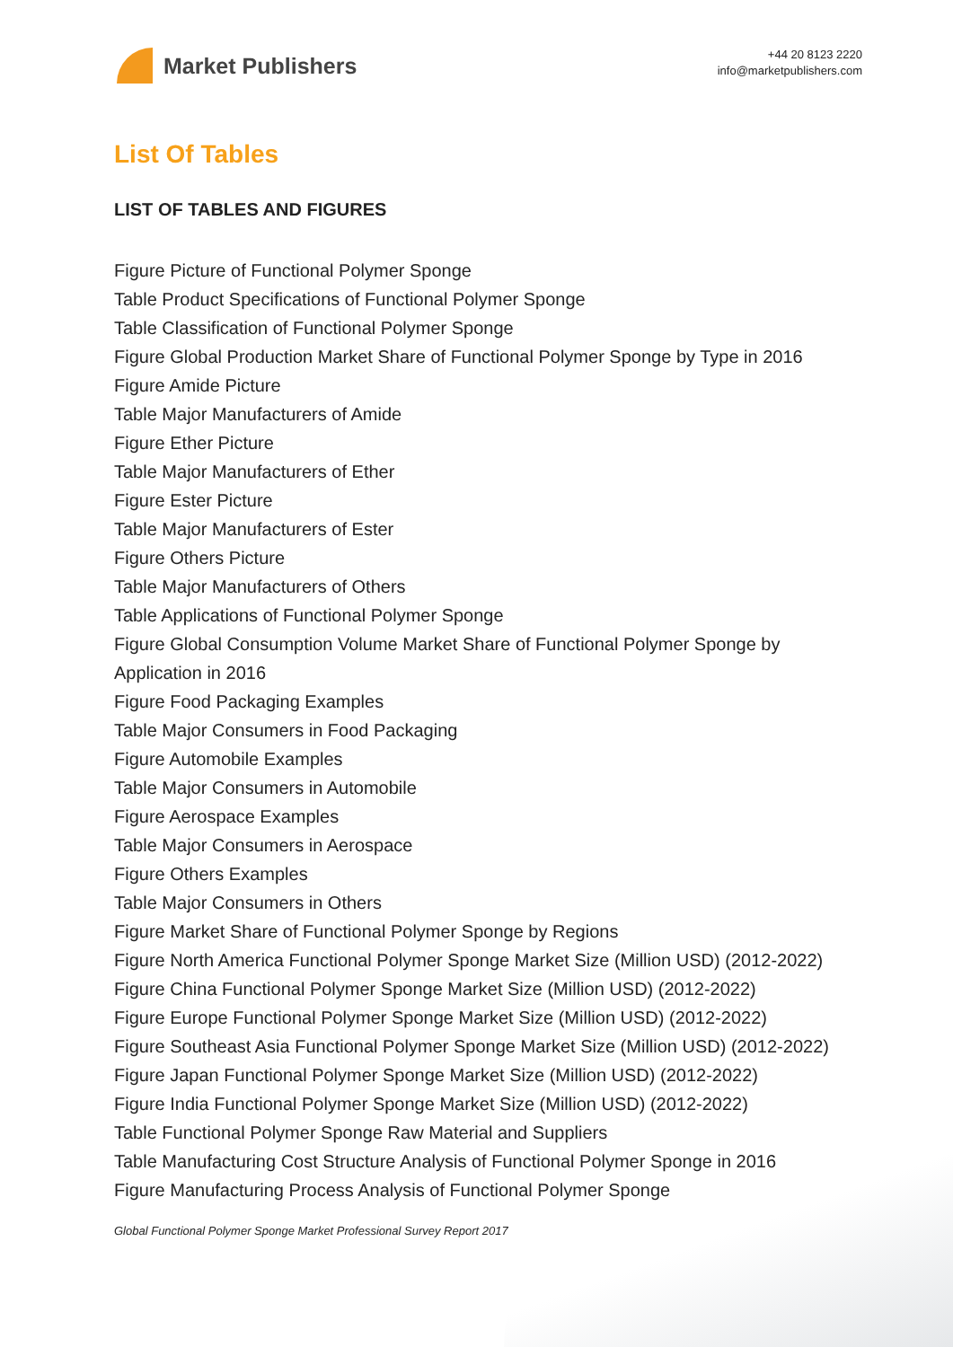Market Publishers
+44 20 8123 2220
info@marketpublishers.com
List Of Tables
LIST OF TABLES AND FIGURES
Figure Picture of Functional Polymer Sponge
Table Product Specifications of Functional Polymer Sponge
Table Classification of Functional Polymer Sponge
Figure Global Production Market Share of Functional Polymer Sponge by Type in 2016
Figure Amide Picture
Table Major Manufacturers of Amide
Figure Ether Picture
Table Major Manufacturers of Ether
Figure Ester Picture
Table Major Manufacturers of Ester
Figure Others Picture
Table Major Manufacturers of Others
Table Applications of Functional Polymer Sponge
Figure Global Consumption Volume Market Share of Functional Polymer Sponge by Application in 2016
Figure Food Packaging Examples
Table Major Consumers in Food Packaging
Figure Automobile Examples
Table Major Consumers in Automobile
Figure Aerospace Examples
Table Major Consumers in Aerospace
Figure Others Examples
Table Major Consumers in Others
Figure Market Share of Functional Polymer Sponge by Regions
Figure North America Functional Polymer Sponge Market Size (Million USD) (2012-2022)
Figure China Functional Polymer Sponge Market Size (Million USD) (2012-2022)
Figure Europe Functional Polymer Sponge Market Size (Million USD) (2012-2022)
Figure Southeast Asia Functional Polymer Sponge Market Size (Million USD) (2012-2022)
Figure Japan Functional Polymer Sponge Market Size (Million USD) (2012-2022)
Figure India Functional Polymer Sponge Market Size (Million USD) (2012-2022)
Table Functional Polymer Sponge Raw Material and Suppliers
Table Manufacturing Cost Structure Analysis of Functional Polymer Sponge in 2016
Figure Manufacturing Process Analysis of Functional Polymer Sponge
Global Functional Polymer Sponge Market Professional Survey Report 2017